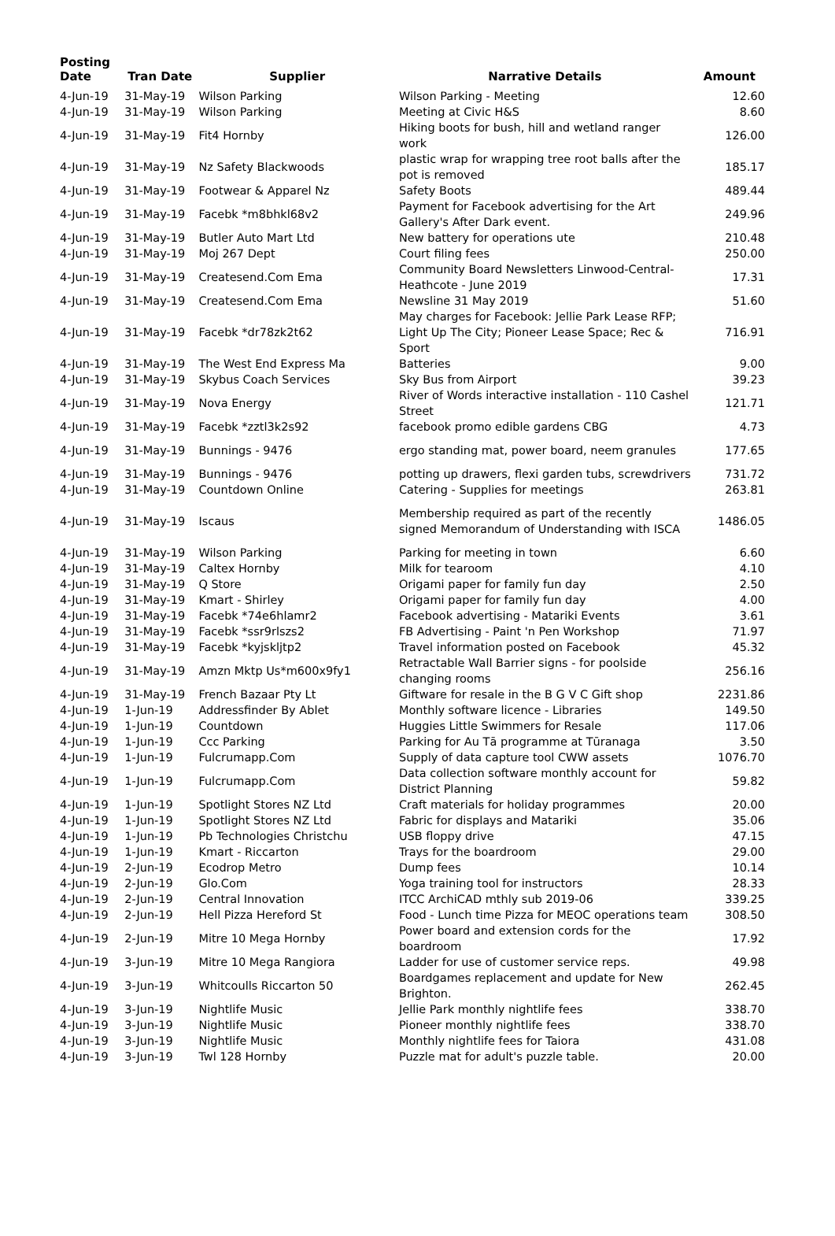| Posting Date | Tran Date | Supplier | Narrative Details | Amount |
| --- | --- | --- | --- | --- |
| 4-Jun-19 | 31-May-19 | Wilson Parking | Wilson Parking - Meeting | 12.60 |
| 4-Jun-19 | 31-May-19 | Wilson Parking | Meeting at Civic H&S | 8.60 |
| 4-Jun-19 | 31-May-19 | Fit4 Hornby | Hiking boots for bush, hill and wetland ranger work | 126.00 |
| 4-Jun-19 | 31-May-19 | Nz Safety Blackwoods | plastic wrap for wrapping tree root balls after the pot is removed | 185.17 |
| 4-Jun-19 | 31-May-19 | Footwear & Apparel Nz | Safety Boots | 489.44 |
| 4-Jun-19 | 31-May-19 | Facebk *m8bhkl68v2 | Payment for Facebook advertising for the Art Gallery's After Dark event. | 249.96 |
| 4-Jun-19 | 31-May-19 | Butler Auto Mart Ltd | New battery for operations ute | 210.48 |
| 4-Jun-19 | 31-May-19 | Moj 267 Dept | Court filing fees | 250.00 |
| 4-Jun-19 | 31-May-19 | Createsend.Com Ema | Community Board Newsletters Linwood-Central-Heathcote - June 2019 | 17.31 |
| 4-Jun-19 | 31-May-19 | Createsend.Com Ema | Newsline 31 May 2019 | 51.60 |
| 4-Jun-19 | 31-May-19 | Facebk *dr78zk2t62 | May charges for Facebook: Jellie Park Lease RFP; Light Up The City; Pioneer Lease Space; Rec & Sport | 716.91 |
| 4-Jun-19 | 31-May-19 | The West End Express Ma | Batteries | 9.00 |
| 4-Jun-19 | 31-May-19 | Skybus Coach Services | Sky Bus from Airport | 39.23 |
| 4-Jun-19 | 31-May-19 | Nova Energy | River of Words interactive installation - 110 Cashel Street | 121.71 |
| 4-Jun-19 | 31-May-19 | Facebk *zztl3k2s92 | facebook promo edible gardens CBG | 4.73 |
| 4-Jun-19 | 31-May-19 | Bunnings - 9476 | ergo standing mat, power board, neem granules | 177.65 |
| 4-Jun-19 | 31-May-19 | Bunnings - 9476 | potting up drawers, flexi garden tubs, screwdrivers | 731.72 |
| 4-Jun-19 | 31-May-19 | Countdown Online | Catering - Supplies for meetings | 263.81 |
| 4-Jun-19 | 31-May-19 | Iscaus | Membership required as part of the recently signed Memorandum of Understanding with ISCA | 1486.05 |
| 4-Jun-19 | 31-May-19 | Wilson Parking | Parking for meeting in town | 6.60 |
| 4-Jun-19 | 31-May-19 | Caltex Hornby | Milk for tearoom | 4.10 |
| 4-Jun-19 | 31-May-19 | Q Store | Origami paper for family fun day | 2.50 |
| 4-Jun-19 | 31-May-19 | Kmart - Shirley | Origami paper for family fun day | 4.00 |
| 4-Jun-19 | 31-May-19 | Facebk *74e6hlamr2 | Facebook advertising - Matariki Events | 3.61 |
| 4-Jun-19 | 31-May-19 | Facebk *ssr9rlszs2 | FB Advertising - Paint 'n Pen Workshop | 71.97 |
| 4-Jun-19 | 31-May-19 | Facebk *kyjskljtp2 | Travel information posted on Facebook | 45.32 |
| 4-Jun-19 | 31-May-19 | Amzn Mktp Us*m600x9fy1 | Retractable Wall Barrier signs - for poolside changing rooms | 256.16 |
| 4-Jun-19 | 31-May-19 | French Bazaar Pty Lt | Giftware for resale in the B G V C Gift shop | 2231.86 |
| 4-Jun-19 | 1-Jun-19 | Addressfinder By Ablet | Monthly software licence - Libraries | 149.50 |
| 4-Jun-19 | 1-Jun-19 | Countdown | Huggies Little Swimmers for Resale | 117.06 |
| 4-Jun-19 | 1-Jun-19 | Ccc Parking | Parking for Au Tā programme at Tūranaga | 3.50 |
| 4-Jun-19 | 1-Jun-19 | Fulcrumapp.Com | Supply of data capture tool CWW assets | 1076.70 |
| 4-Jun-19 | 1-Jun-19 | Fulcrumapp.Com | Data collection software monthly account for District Planning | 59.82 |
| 4-Jun-19 | 1-Jun-19 | Spotlight Stores NZ Ltd | Craft materials for holiday programmes | 20.00 |
| 4-Jun-19 | 1-Jun-19 | Spotlight Stores NZ Ltd | Fabric for displays and Matariki | 35.06 |
| 4-Jun-19 | 1-Jun-19 | Pb Technologies Christchu | USB floppy drive | 47.15 |
| 4-Jun-19 | 1-Jun-19 | Kmart - Riccarton | Trays for the boardroom | 29.00 |
| 4-Jun-19 | 2-Jun-19 | Ecodrop Metro | Dump fees | 10.14 |
| 4-Jun-19 | 2-Jun-19 | Glo.Com | Yoga training tool for instructors | 28.33 |
| 4-Jun-19 | 2-Jun-19 | Central Innovation | ITCC ArchiCAD mthly sub 2019-06 | 339.25 |
| 4-Jun-19 | 2-Jun-19 | Hell Pizza Hereford St | Food - Lunch time Pizza for MEOC operations team | 308.50 |
| 4-Jun-19 | 2-Jun-19 | Mitre 10 Mega Hornby | Power board and extension cords for the boardroom | 17.92 |
| 4-Jun-19 | 3-Jun-19 | Mitre 10 Mega Rangiora | Ladder for use of customer service reps. | 49.98 |
| 4-Jun-19 | 3-Jun-19 | Whitcoulls Riccarton 50 | Boardgames replacement and update for New Brighton. | 262.45 |
| 4-Jun-19 | 3-Jun-19 | Nightlife Music | Jellie Park monthly nightlife fees | 338.70 |
| 4-Jun-19 | 3-Jun-19 | Nightlife Music | Pioneer monthly nightlife fees | 338.70 |
| 4-Jun-19 | 3-Jun-19 | Nightlife Music | Monthly nightlife fees for Taiora | 431.08 |
| 4-Jun-19 | 3-Jun-19 | Twl 128 Hornby | Puzzle mat for adult's puzzle table. | 20.00 |